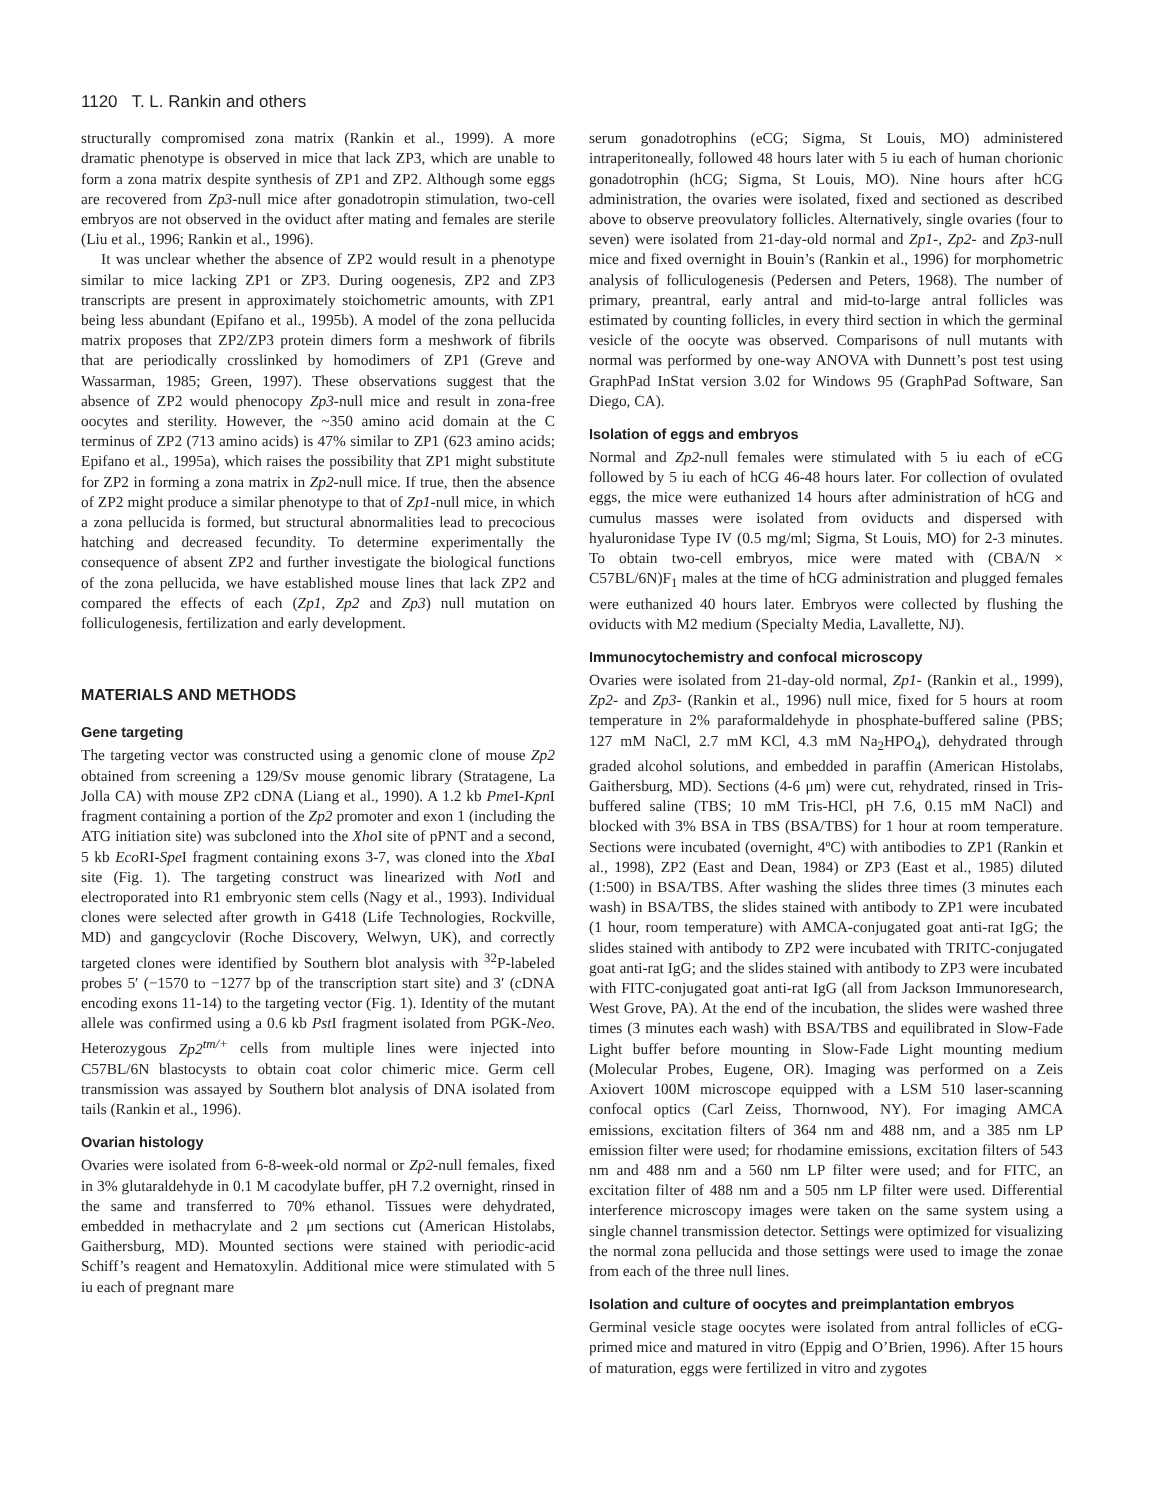1120 T. L. Rankin and others
structurally compromised zona matrix (Rankin et al., 1999). A more dramatic phenotype is observed in mice that lack ZP3, which are unable to form a zona matrix despite synthesis of ZP1 and ZP2. Although some eggs are recovered from Zp3-null mice after gonadotropin stimulation, two-cell embryos are not observed in the oviduct after mating and females are sterile (Liu et al., 1996; Rankin et al., 1996).
It was unclear whether the absence of ZP2 would result in a phenotype similar to mice lacking ZP1 or ZP3. During oogenesis, ZP2 and ZP3 transcripts are present in approximately stoichometric amounts, with ZP1 being less abundant (Epifano et al., 1995b). A model of the zona pellucida matrix proposes that ZP2/ZP3 protein dimers form a meshwork of fibrils that are periodically crosslinked by homodimers of ZP1 (Greve and Wassarman, 1985; Green, 1997). These observations suggest that the absence of ZP2 would phenocopy Zp3-null mice and result in zona-free oocytes and sterility. However, the ~350 amino acid domain at the C terminus of ZP2 (713 amino acids) is 47% similar to ZP1 (623 amino acids; Epifano et al., 1995a), which raises the possibility that ZP1 might substitute for ZP2 in forming a zona matrix in Zp2-null mice. If true, then the absence of ZP2 might produce a similar phenotype to that of Zp1-null mice, in which a zona pellucida is formed, but structural abnormalities lead to precocious hatching and decreased fecundity. To determine experimentally the consequence of absent ZP2 and further investigate the biological functions of the zona pellucida, we have established mouse lines that lack ZP2 and compared the effects of each (Zp1, Zp2 and Zp3) null mutation on folliculogenesis, fertilization and early development.
MATERIALS AND METHODS
Gene targeting
The targeting vector was constructed using a genomic clone of mouse Zp2 obtained from screening a 129/Sv mouse genomic library (Stratagene, La Jolla CA) with mouse ZP2 cDNA (Liang et al., 1990). A 1.2 kb Pme I-Kpn I fragment containing a portion of the Zp2 promoter and exon 1 (including the ATG initiation site) was subcloned into the Xho I site of pPNT and a second, 5 kb Eco RI-Spe I fragment containing exons 3-7, was cloned into the Xba I site (Fig. 1). The targeting construct was linearized with Not I and electroporated into R1 embryonic stem cells (Nagy et al., 1993). Individual clones were selected after growth in G418 (Life Technologies, Rockville, MD) and gangcyclovir (Roche Discovery, Welwyn, UK), and correctly targeted clones were identified by Southern blot analysis with <sup>32</sup>P-labeled probes 5′ (−1570 to −1277 bp of the transcription start site) and 3′ (cDNA encoding exons 11-14) to the targeting vector (Fig. 1). Identity of the mutant allele was confirmed using a 0.6 kb Pst I fragment isolated from PGK-Neo. Heterozygous Zp2<sup>tm/+</sup> cells from multiple lines were injected into C57BL/6N blastocysts to obtain coat color chimeric mice. Germ cell transmission was assayed by Southern blot analysis of DNA isolated from tails (Rankin et al., 1996).
Ovarian histology
Ovaries were isolated from 6-8-week-old normal or Zp2-null females, fixed in 3% glutaraldehyde in 0.1 M cacodylate buffer, pH 7.2 overnight, rinsed in the same and transferred to 70% ethanol. Tissues were dehydrated, embedded in methacrylate and 2 μm sections cut (American Histolabs, Gaithersburg, MD). Mounted sections were stained with periodic-acid Schiff’s reagent and Hematoxylin. Additional mice were stimulated with 5 iu each of pregnant mare
serum gonadotrophins (eCG; Sigma, St Louis, MO) administered intraperitoneally, followed 48 hours later with 5 iu each of human chorionic gonadotrophin (hCG; Sigma, St Louis, MO). Nine hours after hCG administration, the ovaries were isolated, fixed and sectioned as described above to observe preovulatory follicles. Alternatively, single ovaries (four to seven) were isolated from 21-day-old normal and Zp1-, Zp2- and Zp3-null mice and fixed overnight in Bouin’s (Rankin et al., 1996) for morphometric analysis of folliculogenesis (Pedersen and Peters, 1968). The number of primary, preantral, early antral and mid-to-large antral follicles was estimated by counting follicles, in every third section in which the germinal vesicle of the oocyte was observed. Comparisons of null mutants with normal was performed by one-way ANOVA with Dunnett’s post test using GraphPad InStat version 3.02 for Windows 95 (GraphPad Software, San Diego, CA).
Isolation of eggs and embryos
Normal and Zp2-null females were stimulated with 5 iu each of eCG followed by 5 iu each of hCG 46-48 hours later. For collection of ovulated eggs, the mice were euthanized 14 hours after administration of hCG and cumulus masses were isolated from oviducts and dispersed with hyaluronidase Type IV (0.5 mg/ml; Sigma, St Louis, MO) for 2-3 minutes. To obtain two-cell embryos, mice were mated with (CBA/N × C57BL/6N)F<sub>1</sub> males at the time of hCG administration and plugged females were euthanized 40 hours later. Embryos were collected by flushing the oviducts with M2 medium (Specialty Media, Lavallette, NJ).
Immunocytochemistry and confocal microscopy
Ovaries were isolated from 21-day-old normal, Zp1- (Rankin et al., 1999), Zp2- and Zp3- (Rankin et al., 1996) null mice, fixed for 5 hours at room temperature in 2% paraformaldehyde in phosphate-buffered saline (PBS; 127 mM NaCl, 2.7 mM KCl, 4.3 mM Na<sub>2</sub>HPO<sub>4</sub>), dehydrated through graded alcohol solutions, and embedded in paraffin (American Histolabs, Gaithersburg, MD). Sections (4-6 μm) were cut, rehydrated, rinsed in Tris-buffered saline (TBS; 10 mM Tris-HCl, pH 7.6, 0.15 mM NaCl) and blocked with 3% BSA in TBS (BSA/TBS) for 1 hour at room temperature. Sections were incubated (overnight, 4ºC) with antibodies to ZP1 (Rankin et al., 1998), ZP2 (East and Dean, 1984) or ZP3 (East et al., 1985) diluted (1:500) in BSA/TBS. After washing the slides three times (3 minutes each wash) in BSA/TBS, the slides stained with antibody to ZP1 were incubated (1 hour, room temperature) with AMCA-conjugated goat anti-rat IgG; the slides stained with antibody to ZP2 were incubated with TRITC-conjugated goat anti-rat IgG; and the slides stained with antibody to ZP3 were incubated with FITC-conjugated goat anti-rat IgG (all from Jackson Immunoresearch, West Grove, PA). At the end of the incubation, the slides were washed three times (3 minutes each wash) with BSA/TBS and equilibrated in Slow-Fade Light buffer before mounting in Slow-Fade Light mounting medium (Molecular Probes, Eugene, OR). Imaging was performed on a Zeis Axiovert 100M microscope equipped with a LSM 510 laser-scanning confocal optics (Carl Zeiss, Thornwood, NY). For imaging AMCA emissions, excitation filters of 364 nm and 488 nm, and a 385 nm LP emission filter were used; for rhodamine emissions, excitation filters of 543 nm and 488 nm and a 560 nm LP filter were used; and for FITC, an excitation filter of 488 nm and a 505 nm LP filter were used. Differential interference microscopy images were taken on the same system using a single channel transmission detector. Settings were optimized for visualizing the normal zona pellucida and those settings were used to image the zonae from each of the three null lines.
Isolation and culture of oocytes and preimplantation embryos
Germinal vesicle stage oocytes were isolated from antral follicles of eCG-primed mice and matured in vitro (Eppig and O’Brien, 1996). After 15 hours of maturation, eggs were fertilized in vitro and zygotes